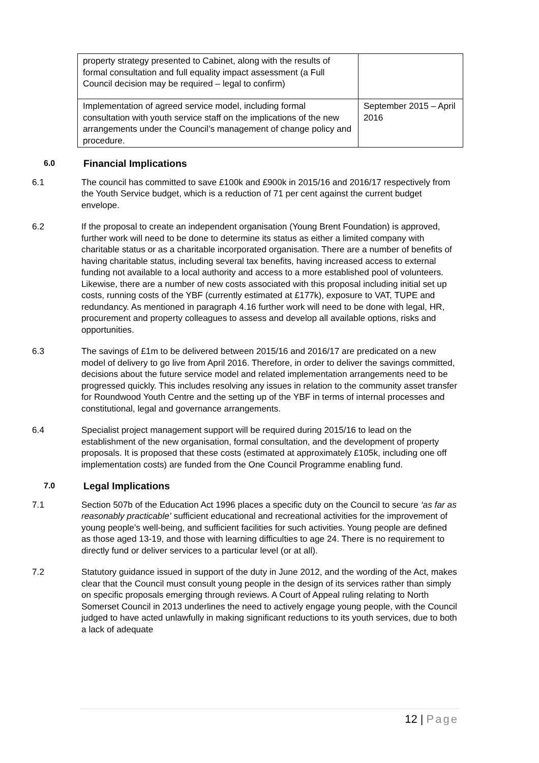| property strategy presented to Cabinet, along with the results of formal consultation and full equality impact assessment (a Full Council decision may be required – legal to confirm) | |
| Implementation of agreed service model, including formal consultation with youth service staff on the implications of the new arrangements under the Council’s management of change policy and procedure. | September 2015 – April 2016 |
6.0 Financial Implications
6.1 The council has committed to save £100k and £900k in 2015/16 and 2016/17 respectively from the Youth Service budget, which is a reduction of 71 per cent against the current budget envelope.
6.2 If the proposal to create an independent organisation (Young Brent Foundation) is approved, further work will need to be done to determine its status as either a limited company with charitable status or as a charitable incorporated organisation. There are a number of benefits of having charitable status, including several tax benefits, having increased access to external funding not available to a local authority and access to a more established pool of volunteers. Likewise, there are a number of new costs associated with this proposal including initial set up costs, running costs of the YBF (currently estimated at £177k), exposure to VAT, TUPE and redundancy. As mentioned in paragraph 4.16 further work will need to be done with legal, HR, procurement and property colleagues to assess and develop all available options, risks and opportunities.
6.3 The savings of £1m to be delivered between 2015/16 and 2016/17 are predicated on a new model of delivery to go live from April 2016. Therefore, in order to deliver the savings committed, decisions about the future service model and related implementation arrangements need to be progressed quickly. This includes resolving any issues in relation to the community asset transfer for Roundwood Youth Centre and the setting up of the YBF in terms of internal processes and constitutional, legal and governance arrangements.
6.4 Specialist project management support will be required during 2015/16 to lead on the establishment of the new organisation, formal consultation, and the development of property proposals. It is proposed that these costs (estimated at approximately £105k, including one off implementation costs) are funded from the One Council Programme enabling fund.
7.0 Legal Implications
7.1 Section 507b of the Education Act 1996 places a specific duty on the Council to secure ‘as far as reasonably practicable’ sufficient educational and recreational activities for the improvement of young people’s well-being, and sufficient facilities for such activities. Young people are defined as those aged 13-19, and those with learning difficulties to age 24. There is no requirement to directly fund or deliver services to a particular level (or at all).
7.2 Statutory guidance issued in support of the duty in June 2012, and the wording of the Act, makes clear that the Council must consult young people in the design of its services rather than simply on specific proposals emerging through reviews. A Court of Appeal ruling relating to North Somerset Council in 2013 underlines the need to actively engage young people, with the Council judged to have acted unlawfully in making significant reductions to its youth services, due to both a lack of adequate
12 | Page